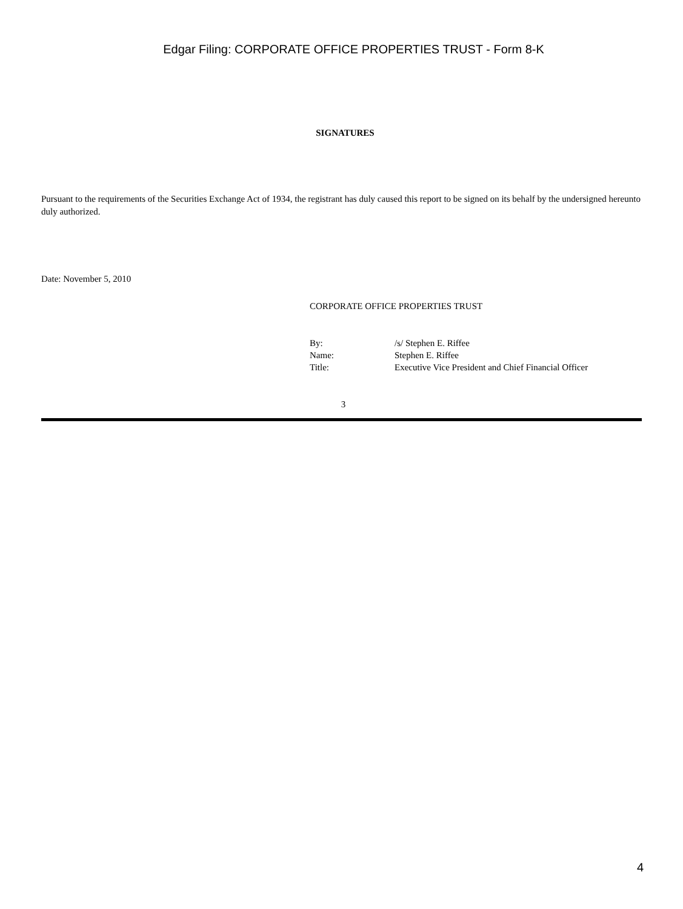Edgar Filing: CORPORATE OFFICE PROPERTIES TRUST - Form 8-K
SIGNATURES
Pursuant to the requirements of the Securities Exchange Act of 1934, the registrant has duly caused this report to be signed on its behalf by the undersigned hereunto duly authorized.
Date: November 5, 2010
CORPORATE OFFICE PROPERTIES TRUST
| By: | /s/ Stephen E. Riffee |
| Name: | Stephen E. Riffee |
| Title: | Executive Vice President and Chief Financial Officer |
3
4